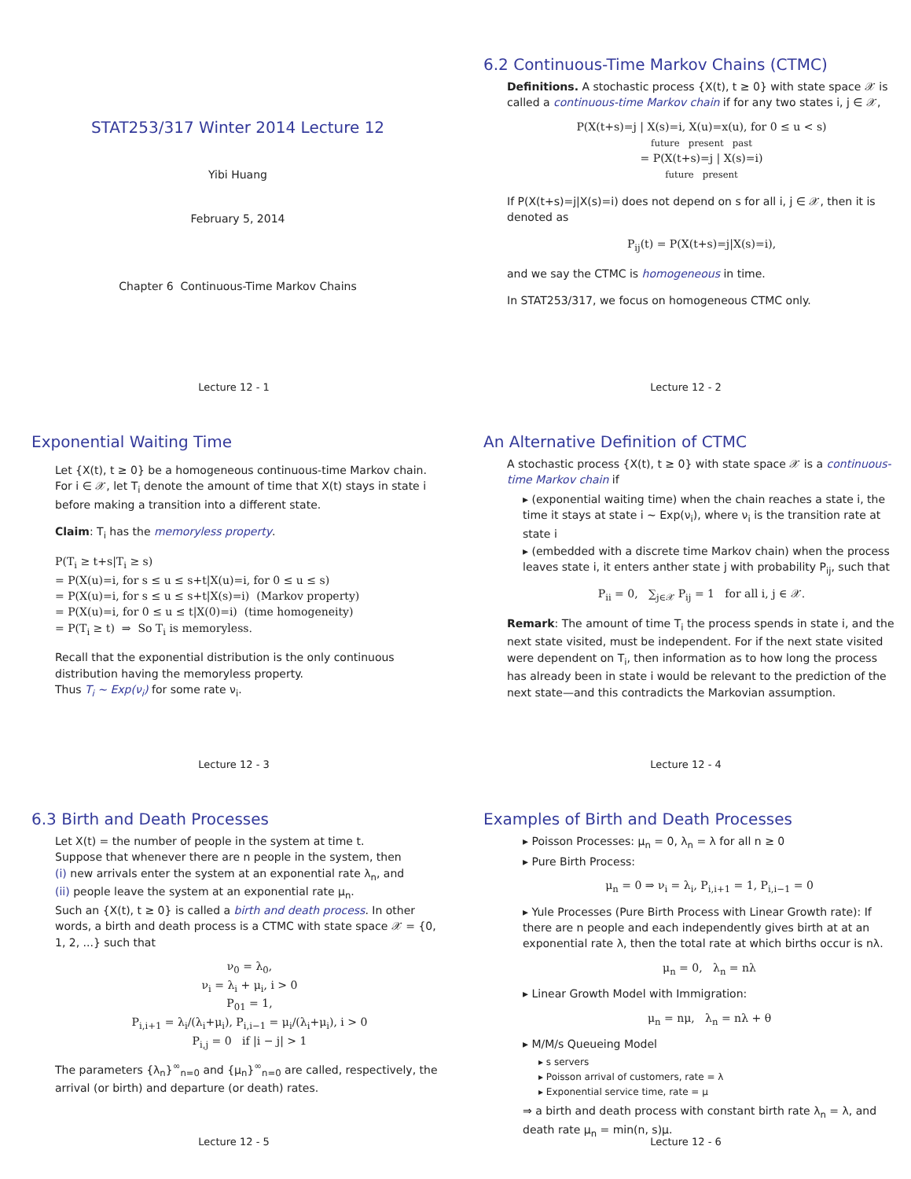STAT253/317 Winter 2014 Lecture 12
Yibi Huang
February 5, 2014
Chapter 6 Continuous-Time Markov Chains
Lecture 12 - 1
6.2 Continuous-Time Markov Chains (CTMC)
Definitions. A stochastic process {X(t), t ≥ 0} with state space 𝒳 is called a continuous-time Markov chain if for any two states i, j ∈ 𝒳,
P(X(t+s)=j | X(s)=i, X(u)=x(u), for 0 ≤ u < s)
future present past
= P(X(t+s)=j | X(s)=i)
future present
If P(X(t+s)=j|X(s)=i) does not depend on s for all i, j ∈ 𝒳, then it is denoted as
P<sub>ij</sub>(t) = P(X(t+s)=j|X(s)=i),
and we say the CTMC is homogeneous in time.
In STAT253/317, we focus on homogeneous CTMC only.
Lecture 12 - 2
Exponential Waiting Time
Let {X(t), t ≥ 0} be a homogeneous continuous-time Markov chain. For i ∈ 𝒳, let T<sub>i</sub> denote the amount of time that X(t) stays in state i before making a transition into a different state.
Claim: T<sub>i</sub> has the memoryless property.
P(T<sub>i</sub> ≥ t+s|T<sub>i</sub> ≥ s)
= P(X(u)=i, for s ≤ u ≤ s+t|X(u)=i, for 0 ≤ u ≤ s)
= P(X(u)=i, for s ≤ u ≤ s+t|X(s)=i) (Markov property)
= P(X(u)=i, for 0 ≤ u ≤ t|X(0)=i) (time homogeneity)
= P(T<sub>i</sub> ≥ t) ⇒ So T<sub>i</sub> is memoryless.
Recall that the exponential distribution is the only continuous distribution having the memoryless property.
Thus T<sub>i</sub> ∼ Exp(ν<sub>i</sub>) for some rate ν<sub>i</sub>.
Lecture 12 - 3
An Alternative Definition of CTMC
A stochastic process {X(t), t ≥ 0} with state space 𝒳 is a continuous-time Markov chain if
▸ (exponential waiting time) when the chain reaches a state i, the time it stays at state i ∼ Exp(ν<sub>i</sub>), where ν<sub>i</sub> is the transition rate at state i
▸ (embedded with a discrete time Markov chain) when the process leaves state i, it enters anther state j with probability P<sub>ij</sub>, such that
P<sub>ii</sub> = 0, ∑<sub>j∈𝒳</sub> P<sub>ij</sub> = 1 for all i, j ∈ 𝒳.
Remark: The amount of time T<sub>i</sub> the process spends in state i, and the next state visited, must be independent. For if the next state visited were dependent on T<sub>i</sub>, then information as to how long the process has already been in state i would be relevant to the prediction of the next state—and this contradicts the Markovian assumption.
Lecture 12 - 4
6.3 Birth and Death Processes
Let X(t) = the number of people in the system at time t.
Suppose that whenever there are n people in the system, then
(i) new arrivals enter the system at an exponential rate λ<sub>n</sub>, and
(ii) people leave the system at an exponential rate μ<sub>n</sub>.
Such an {X(t), t ≥ 0} is called a birth and death process. In other words, a birth and death process is a CTMC with state space 𝒳 = {0, 1, 2, ...} such that
ν<sub>0</sub> = λ<sub>0</sub>,
ν<sub>i</sub> = λ<sub>i</sub> + μ<sub>i</sub>, i > 0
P<sub>01</sub> = 1,
P<sub>i,i+1</sub> = λ<sub>i</sub>/(λ<sub>i</sub>+μ<sub>i</sub>), P<sub>i,i−1</sub> = μ<sub>i</sub>/(λ<sub>i</sub>+μ<sub>i</sub>), i > 0
P<sub>i,j</sub> = 0 if |i − j| > 1
The parameters {λ<sub>n</sub>}<sup>∞</sup><sub>n=0</sub> and {μ<sub>n</sub>}<sup>∞</sup><sub>n=0</sub> are called, respectively, the arrival (or birth) and departure (or death) rates.
Lecture 12 - 5
Examples of Birth and Death Processes
▸ Poisson Processes: μ<sub>n</sub> = 0, λ<sub>n</sub> = λ for all n ≥ 0
▸ Pure Birth Process:
μ<sub>n</sub> = 0 ⇒ ν<sub>i</sub> = λ<sub>i</sub>, P<sub>i,i+1</sub> = 1, P<sub>i,i−1</sub> = 0
▸ Yule Processes (Pure Birth Process with Linear Growth rate): If there are n people and each independently gives birth at at an exponential rate λ, then the total rate at which births occur is nλ.
μ<sub>n</sub> = 0, λ<sub>n</sub> = nλ
▸ Linear Growth Model with Immigration:
μ<sub>n</sub> = nμ, λ<sub>n</sub> = nλ + θ
▸ M/M/s Queueing Model
▸ s servers
▸ Poisson arrival of customers, rate = λ
▸ Exponential service time, rate = μ
⇒ a birth and death process with constant birth rate λ<sub>n</sub> = λ, and death rate μ<sub>n</sub> = min(n, s)μ.
Lecture 12 - 6